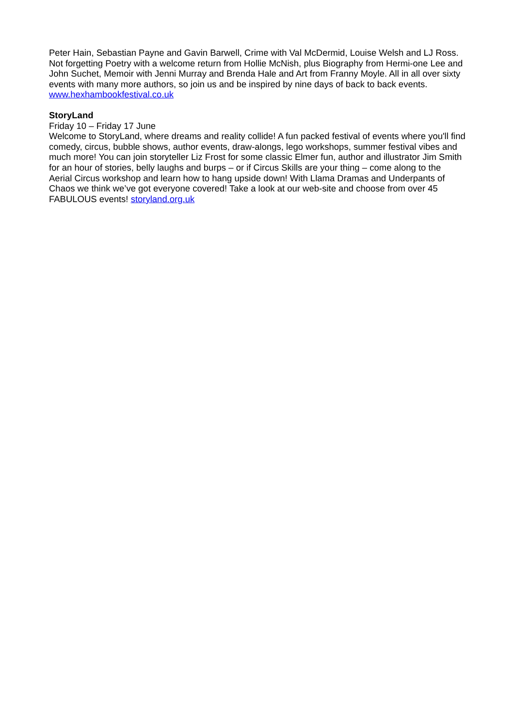Peter Hain, Sebastian Payne and Gavin Barwell, Crime with Val McDermid, Louise Welsh and LJ Ross. Not forgetting Poetry with a welcome return from Hollie McNish, plus Biography from Hermi-one Lee and John Suchet, Memoir with Jenni Murray and Brenda Hale and Art from Franny Moyle. All in all over sixty events with many more authors, so join us and be inspired by nine days of back to back events. www.hexhambookfestival.co.uk
StoryLand
Friday 10 – Friday 17 June
Welcome to StoryLand, where dreams and reality collide! A fun packed festival of events where you'll find comedy, circus, bubble shows, author events, draw-alongs, lego workshops, summer festival vibes and much more! You can join storyteller Liz Frost for some classic Elmer fun, author and illustrator Jim Smith for an hour of stories, belly laughs and burps – or if Circus Skills are your thing – come along to the Aerial Circus workshop and learn how to hang upside down! With Llama Dramas and Underpants of Chaos we think we’ve got everyone covered! Take a look at our web-site and choose from over 45 FABULOUS events! storyland.org.uk